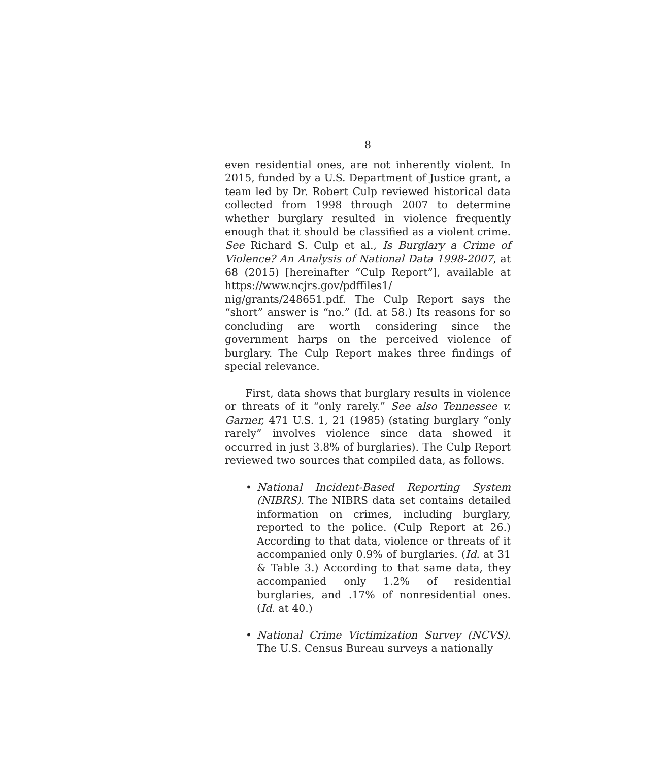8
even residential ones, are not inherently violent. In 2015, funded by a U.S. Department of Justice grant, a team led by Dr. Robert Culp reviewed historical data collected from 1998 through 2007 to determine whether burglary resulted in violence frequently enough that it should be classified as a violent crime. See Richard S. Culp et al., Is Burglary a Crime of Violence? An Analysis of National Data 1998-2007, at 68 (2015) [hereinafter “Culp Report”], available at https://www.ncjrs.gov/pdffiles1/ nig/grants/248651.pdf. The Culp Report says the “short” answer is “no.” (Id. at 58.) Its reasons for so concluding are worth considering since the government harps on the perceived violence of burglary. The Culp Report makes three findings of special relevance.
First, data shows that burglary results in violence or threats of it “only rarely.” See also Tennessee v. Garner, 471 U.S. 1, 21 (1985) (stating burglary “only rarely” involves violence since data showed it occurred in just 3.8% of burglaries). The Culp Report reviewed two sources that compiled data, as follows.
• National Incident-Based Reporting System (NIBRS). The NIBRS data set contains detailed information on crimes, including burglary, reported to the police. (Culp Report at 26.) According to that data, violence or threats of it accompanied only 0.9% of burglaries. (Id. at 31 & Table 3.) According to that same data, they accompanied only 1.2% of residential burglaries, and .17% of nonresidential ones. (Id. at 40.)
• National Crime Victimization Survey (NCVS). The U.S. Census Bureau surveys a nationally